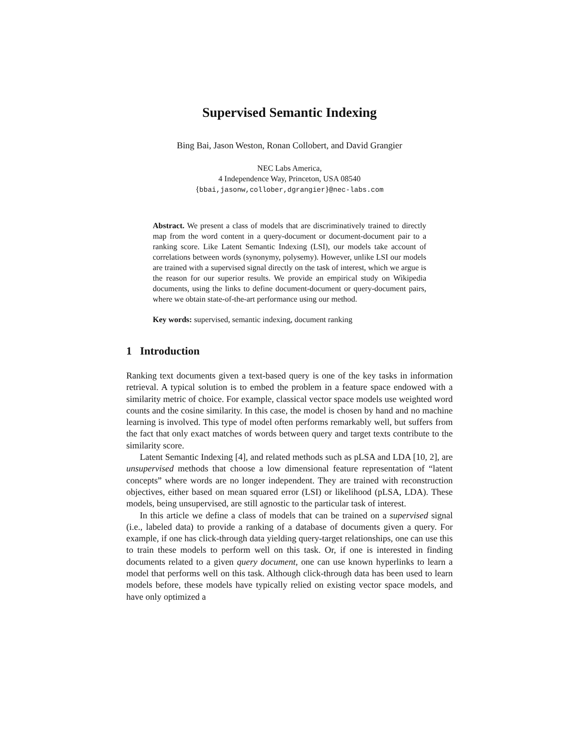Supervised Semantic Indexing
Bing Bai, Jason Weston, Ronan Collobert, and David Grangier
NEC Labs America,
4 Independence Way, Princeton, USA 08540
{bbai,jasonw,collober,dgrangier}@nec-labs.com
Abstract. We present a class of models that are discriminatively trained to directly map from the word content in a query-document or document-document pair to a ranking score. Like Latent Semantic Indexing (LSI), our models take account of correlations between words (synonymy, polysemy). However, unlike LSI our models are trained with a supervised signal directly on the task of interest, which we argue is the reason for our superior results. We provide an empirical study on Wikipedia documents, using the links to define document-document or query-document pairs, where we obtain state-of-the-art performance using our method.
Key words: supervised, semantic indexing, document ranking
1 Introduction
Ranking text documents given a text-based query is one of the key tasks in information retrieval. A typical solution is to embed the problem in a feature space endowed with a similarity metric of choice. For example, classical vector space models use weighted word counts and the cosine similarity. In this case, the model is chosen by hand and no machine learning is involved. This type of model often performs remarkably well, but suffers from the fact that only exact matches of words between query and target texts contribute to the similarity score.
Latent Semantic Indexing [4], and related methods such as pLSA and LDA [10, 2], are unsupervised methods that choose a low dimensional feature representation of “latent concepts” where words are no longer independent. They are trained with reconstruction objectives, either based on mean squared error (LSI) or likelihood (pLSA, LDA). These models, being unsupervised, are still agnostic to the particular task of interest.
In this article we define a class of models that can be trained on a supervised signal (i.e., labeled data) to provide a ranking of a database of documents given a query. For example, if one has click-through data yielding query-target relationships, one can use this to train these models to perform well on this task. Or, if one is interested in finding documents related to a given query document, one can use known hyperlinks to learn a model that performs well on this task. Although click-through data has been used to learn models before, these models have typically relied on existing vector space models, and have only optimized a